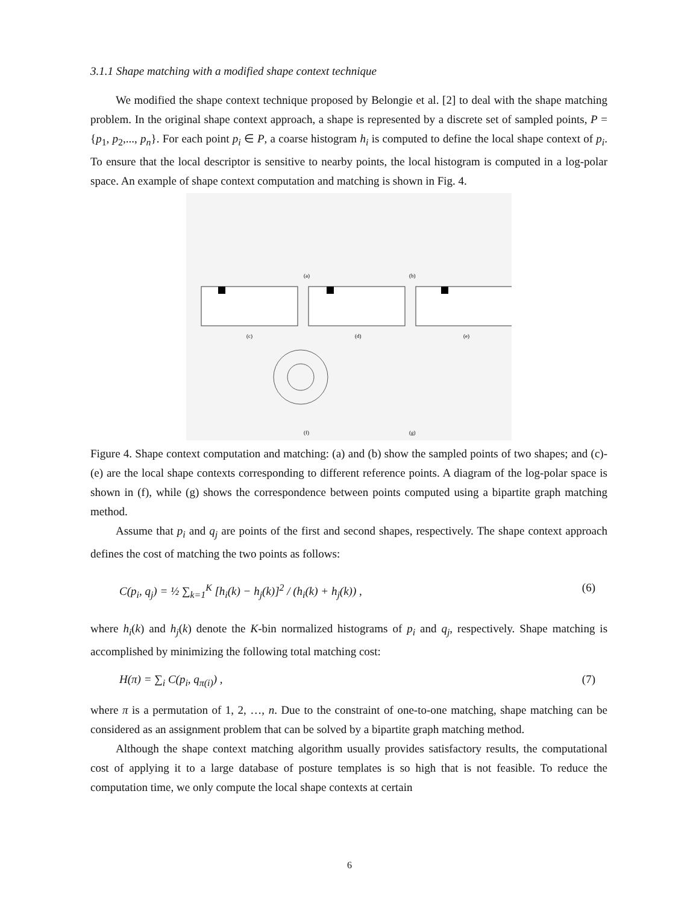3.1.1 Shape matching with a modified shape context technique
We modified the shape context technique proposed by Belongie et al. [2] to deal with the shape matching problem. In the original shape context approach, a shape is represented by a discrete set of sampled points, P = {p<sub>1</sub>, p<sub>2</sub>,..., p<sub>n</sub>}. For each point p<sub>i</sub> ∈ P, a coarse histogram h<sub>i</sub> is computed to define the local shape context of p<sub>i</sub>. To ensure that the local descriptor is sensitive to nearby points, the local histogram is computed in a log-polar space. An example of shape context computation and matching is shown in Fig. 4.
(a)
(b)
(c)
(d)
(e)
(f)
(g)
Figure 4. Shape context computation and matching: (a) and (b) show the sampled points of two shapes; and (c)-(e) are the local shape contexts corresponding to different reference points. A diagram of the log-polar space is shown in (f), while (g) shows the correspondence between points computed using a bipartite graph matching method.
Assume that p<sub>i</sub> and q<sub>j</sub> are points of the first and second shapes, respectively. The shape context approach defines the cost of matching the two points as follows:
C(p<sub>i</sub>, q<sub>j</sub>) = ½ ∑<sub>k=1</sub><sup>K</sup> [h<sub>i</sub>(k) − h<sub>j</sub>(k)]<sup>2</sup> / (h<sub>i</sub>(k) + h<sub>j</sub>(k)) , (6)
where h<sub>i</sub>(k) and h<sub>j</sub>(k) denote the K-bin normalized histograms of p<sub>i</sub> and q<sub>j</sub>, respectively. Shape matching is accomplished by minimizing the following total matching cost:
H(π) = ∑<sub>i</sub> C(p<sub>i</sub>, q<sub>π(i)</sub>) , (7)
where π is a permutation of 1, 2, …, n. Due to the constraint of one-to-one matching, shape matching can be considered as an assignment problem that can be solved by a bipartite graph matching method.
Although the shape context matching algorithm usually provides satisfactory results, the computational cost of applying it to a large database of posture templates is so high that is not feasible. To reduce the computation time, we only compute the local shape contexts at certain
6